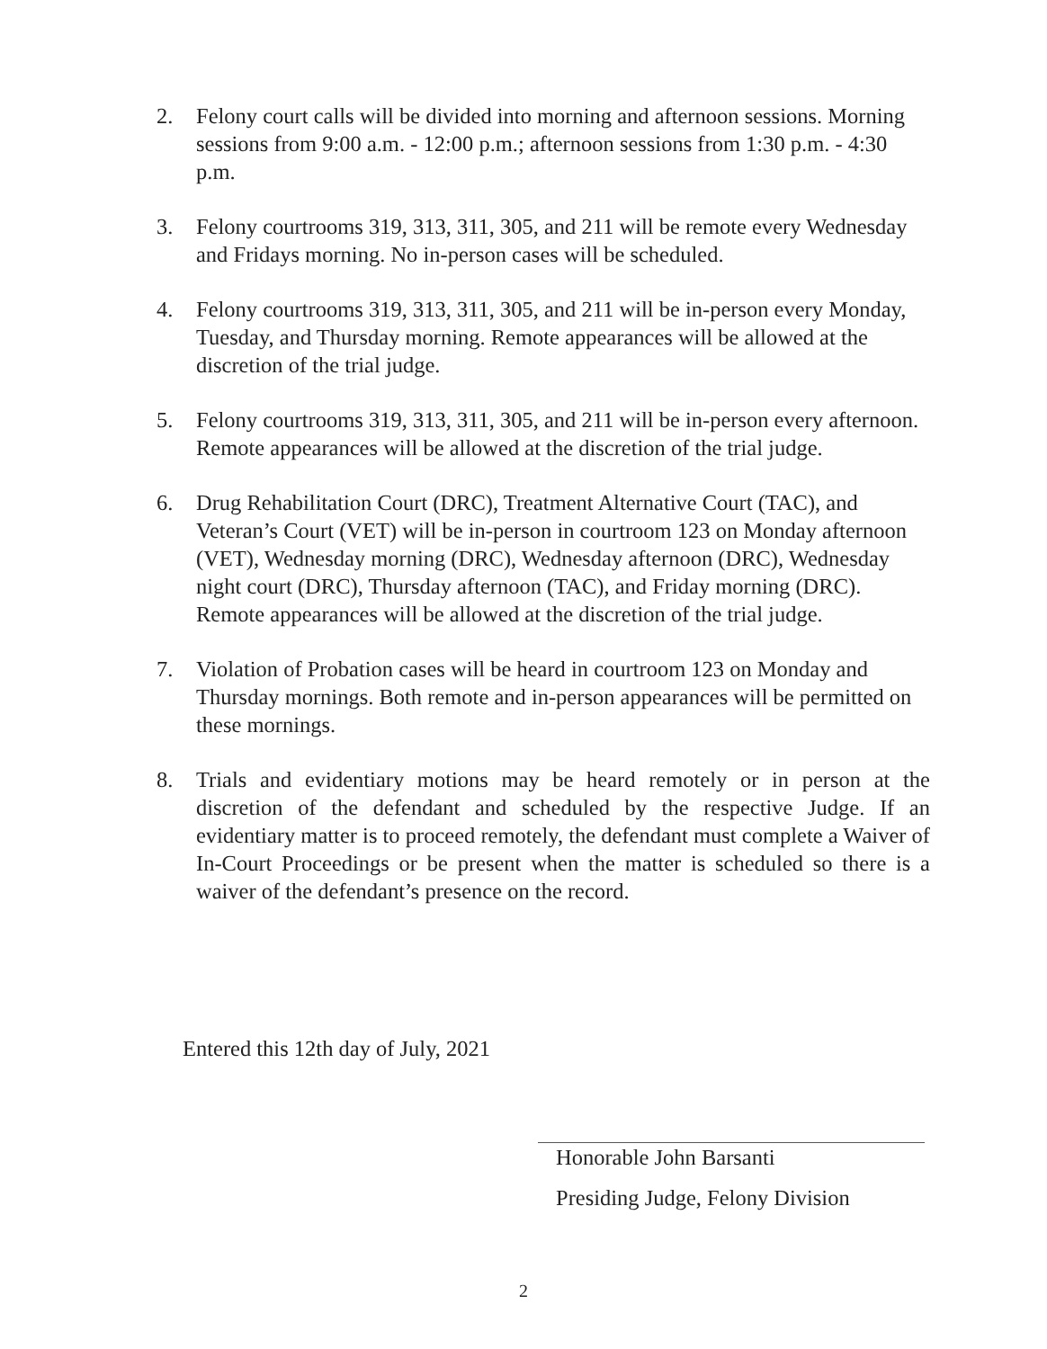2. Felony court calls will be divided into morning and afternoon sessions. Morning sessions from 9:00 a.m. - 12:00 p.m.; afternoon sessions from 1:30 p.m. - 4:30 p.m.
3. Felony courtrooms 319, 313, 311, 305, and 211 will be remote every Wednesday and Fridays morning. No in-person cases will be scheduled.
4. Felony courtrooms 319, 313, 311, 305, and 211 will be in-person every Monday, Tuesday, and Thursday morning. Remote appearances will be allowed at the discretion of the trial judge.
5. Felony courtrooms 319, 313, 311, 305, and 211 will be in-person every afternoon. Remote appearances will be allowed at the discretion of the trial judge.
6. Drug Rehabilitation Court (DRC), Treatment Alternative Court (TAC), and Veteran’s Court (VET) will be in-person in courtroom 123 on Monday afternoon (VET), Wednesday morning (DRC), Wednesday afternoon (DRC), Wednesday night court (DRC), Thursday afternoon (TAC), and Friday morning (DRC). Remote appearances will be allowed at the discretion of the trial judge.
7. Violation of Probation cases will be heard in courtroom 123 on Monday and Thursday mornings. Both remote and in-person appearances will be permitted on these mornings.
8. Trials and evidentiary motions may be heard remotely or in person at the discretion of the defendant and scheduled by the respective Judge. If an evidentiary matter is to proceed remotely, the defendant must complete a Waiver of In-Court Proceedings or be present when the matter is scheduled so there is a waiver of the defendant’s presence on the record.
Entered this 12th day of July, 2021
Honorable John Barsanti
Presiding Judge, Felony Division
2